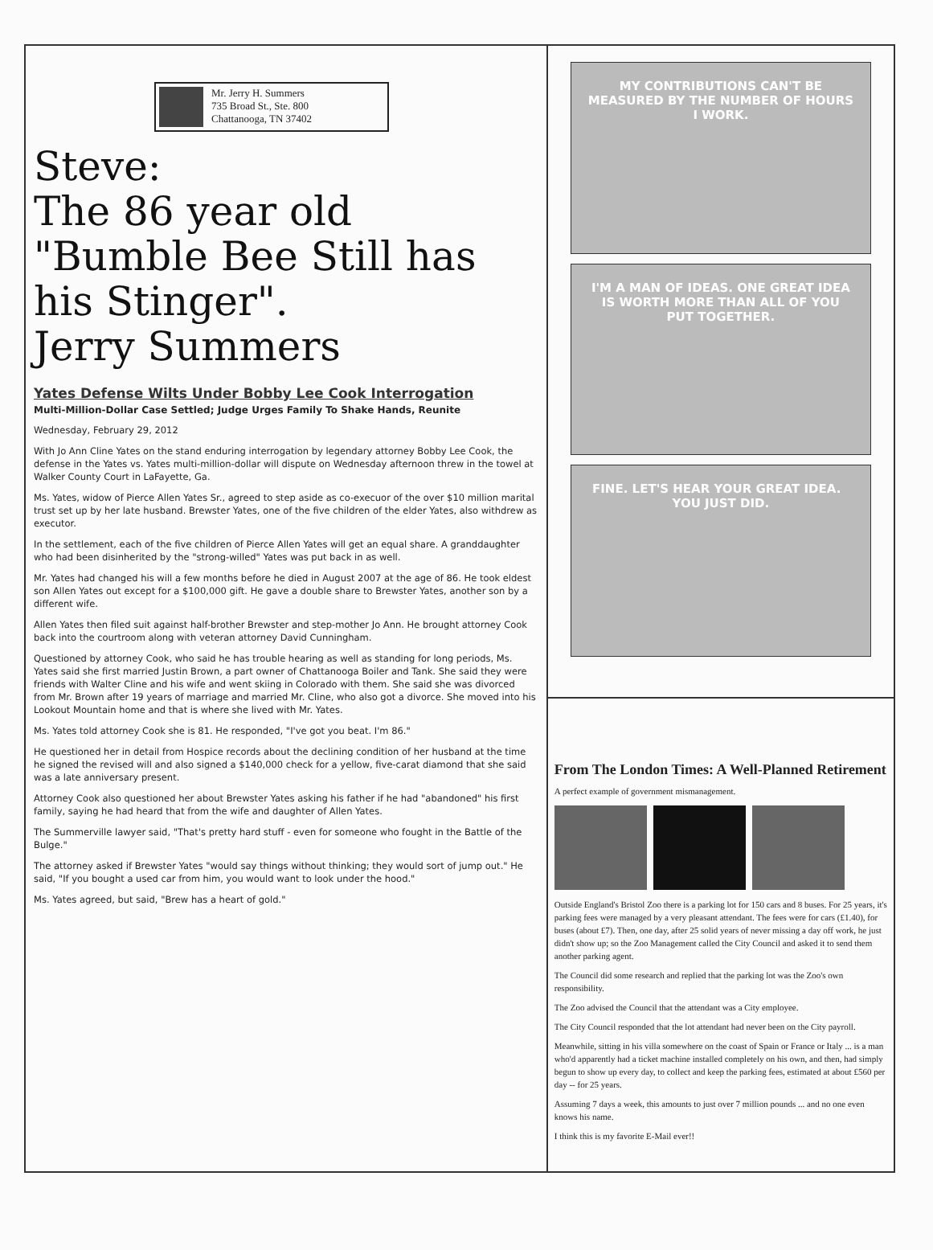Mr. Jerry H. Summers
735 Broad St., Ste. 800
Chattanooga, TN 37402
Steve:
The 86 year old
"Bumble Bee Still has his Stinger".
Jerry Summers
Yates Defense Wilts Under Bobby Lee Cook Interrogation
Multi-Million-Dollar Case Settled; Judge Urges Family To Shake Hands, Reunite
Wednesday, February 29, 2012
With Jo Ann Cline Yates on the stand enduring interrogation by legendary attorney Bobby Lee Cook, the defense in the Yates vs. Yates multi-million-dollar will dispute on Wednesday afternoon threw in the towel at Walker County Court in LaFayette, Ga.
Ms. Yates, widow of Pierce Allen Yates Sr., agreed to step aside as co-execuor of the over $10 million marital trust set up by her late husband. Brewster Yates, one of the five children of the elder Yates, also withdrew as executor.
In the settlement, each of the five children of Pierce Allen Yates will get an equal share. A granddaughter who had been disinherited by the "strong-willed" Yates was put back in as well.
Mr. Yates had changed his will a few months before he died in August 2007 at the age of 86. He took eldest son Allen Yates out except for a $100,000 gift. He gave a double share to Brewster Yates, another son by a different wife.
Allen Yates then filed suit against half-brother Brewster and step-mother Jo Ann. He brought attorney Cook back into the courtroom along with veteran attorney David Cunningham.
Questioned by attorney Cook, who said he has trouble hearing as well as standing for long periods, Ms. Yates said she first married Justin Brown, a part owner of Chattanooga Boiler and Tank. She said they were friends with Walter Cline and his wife and went skiing in Colorado with them. She said she was divorced from Mr. Brown after 19 years of marriage and married Mr. Cline, who also got a divorce. She moved into his Lookout Mountain home and that is where she lived with Mr. Yates.
Ms. Yates told attorney Cook she is 81. He responded, "I've got you beat. I'm 86."
He questioned her in detail from Hospice records about the declining condition of her husband at the time he signed the revised will and also signed a $140,000 check for a yellow, five-carat diamond that she said was a late anniversary present.
Attorney Cook also questioned her about Brewster Yates asking his father if he had "abandoned" his first family, saying he had heard that from the wife and daughter of Allen Yates.
The Summerville lawyer said, "That's pretty hard stuff - even for someone who fought in the Battle of the Bulge."
The attorney asked if Brewster Yates "would say things without thinking; they would sort of jump out." He said, "If you bought a used car from him, you would want to look under the hood."
Ms. Yates agreed, but said, "Brew has a heart of gold."
MY CONTRIBUTIONS CAN'T BE MEASURED BY THE NUMBER OF HOURS I WORK.
I'M A MAN OF IDEAS. ONE GREAT IDEA IS WORTH MORE THAN ALL OF YOU PUT TOGETHER.
FINE. LET'S HEAR YOUR GREAT IDEA. YOU JUST DID.
From The London Times: A Well-Planned Retirement
A perfect example of government mismanagement.
Outside England's Bristol Zoo there is a parking lot for 150 cars and 8 buses. For 25 years, it's parking fees were managed by a very pleasant attendant. The fees were for cars (£1.40), for buses (about £7). Then, one day, after 25 solid years of never missing a day off work, he just didn't show up; so the Zoo Management called the City Council and asked it to send them another parking agent.
The Council did some research and replied that the parking lot was the Zoo's own responsibility.
The Zoo advised the Council that the attendant was a City employee.
The City Council responded that the lot attendant had never been on the City payroll.
Meanwhile, sitting in his villa somewhere on the coast of Spain or France or Italy ... is a man who'd apparently had a ticket machine installed completely on his own, and then, had simply begun to show up every day, to collect and keep the parking fees, estimated at about £560 per day -- for 25 years.
Assuming 7 days a week, this amounts to just over 7 million pounds ... and no one even knows his name.
I think this is my favorite E-Mail ever!!